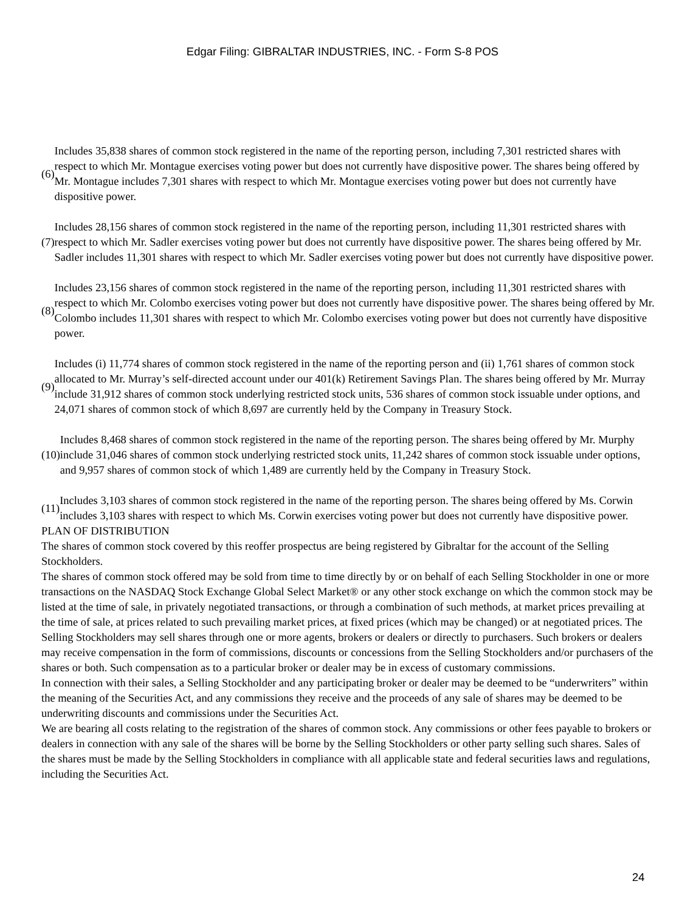Edgar Filing: GIBRALTAR INDUSTRIES, INC. - Form S-8 POS
(6) Includes 35,838 shares of common stock registered in the name of the reporting person, including 7,301 restricted shares with respect to which Mr. Montague exercises voting power but does not currently have dispositive power. The shares being offered by Mr. Montague includes 7,301 shares with respect to which Mr. Montague exercises voting power but does not currently have dispositive power.
(7) Includes 28,156 shares of common stock registered in the name of the reporting person, including 11,301 restricted shares with respect to which Mr. Sadler exercises voting power but does not currently have dispositive power. The shares being offered by Mr. Sadler includes 11,301 shares with respect to which Mr. Sadler exercises voting power but does not currently have dispositive power.
(8) Includes 23,156 shares of common stock registered in the name of the reporting person, including 11,301 restricted shares with respect to which Mr. Colombo exercises voting power but does not currently have dispositive power. The shares being offered by Mr. Colombo includes 11,301 shares with respect to which Mr. Colombo exercises voting power but does not currently have dispositive power.
(9) Includes (i) 11,774 shares of common stock registered in the name of the reporting person and (ii) 1,761 shares of common stock allocated to Mr. Murray’s self-directed account under our 401(k) Retirement Savings Plan. The shares being offered by Mr. Murray include 31,912 shares of common stock underlying restricted stock units, 536 shares of common stock issuable under options, and 24,071 shares of common stock of which 8,697 are currently held by the Company in Treasury Stock.
(10) Includes 8,468 shares of common stock registered in the name of the reporting person. The shares being offered by Mr. Murphy include 31,046 shares of common stock underlying restricted stock units, 11,242 shares of common stock issuable under options, and 9,957 shares of common stock of which 1,489 are currently held by the Company in Treasury Stock.
(11) Includes 3,103 shares of common stock registered in the name of the reporting person. The shares being offered by Ms. Corwin includes 3,103 shares with respect to which Ms. Corwin exercises voting power but does not currently have dispositive power.
PLAN OF DISTRIBUTION
The shares of common stock covered by this reoffer prospectus are being registered by Gibraltar for the account of the Selling Stockholders.
The shares of common stock offered may be sold from time to time directly by or on behalf of each Selling Stockholder in one or more transactions on the NASDAQ Stock Exchange Global Select Market® or any other stock exchange on which the common stock may be listed at the time of sale, in privately negotiated transactions, or through a combination of such methods, at market prices prevailing at the time of sale, at prices related to such prevailing market prices, at fixed prices (which may be changed) or at negotiated prices. The Selling Stockholders may sell shares through one or more agents, brokers or dealers or directly to purchasers. Such brokers or dealers may receive compensation in the form of commissions, discounts or concessions from the Selling Stockholders and/or purchasers of the shares or both. Such compensation as to a particular broker or dealer may be in excess of customary commissions.
In connection with their sales, a Selling Stockholder and any participating broker or dealer may be deemed to be “underwriters” within the meaning of the Securities Act, and any commissions they receive and the proceeds of any sale of shares may be deemed to be underwriting discounts and commissions under the Securities Act.
We are bearing all costs relating to the registration of the shares of common stock. Any commissions or other fees payable to brokers or dealers in connection with any sale of the shares will be borne by the Selling Stockholders or other party selling such shares. Sales of the shares must be made by the Selling Stockholders in compliance with all applicable state and federal securities laws and regulations, including the Securities Act.
24